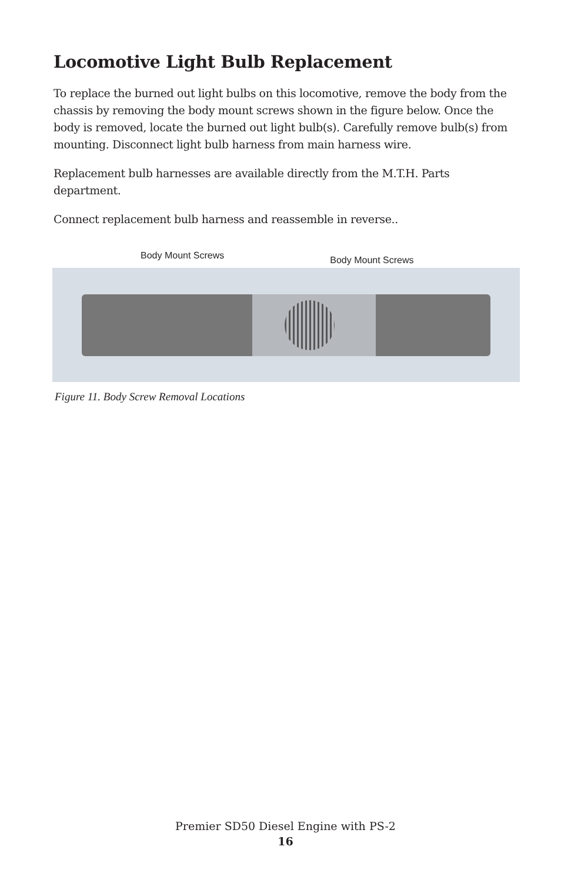Locomotive Light Bulb Replacement
To replace the burned out light bulbs on this locomotive, remove the body from the chassis by removing the body mount screws shown in the figure below. Once the body is removed, locate the burned out light bulb(s). Carefully remove bulb(s) from mounting. Disconnect light bulb harness from main harness wire.
Replacement bulb harnesses are available directly from the M.T.H. Parts department.
Connect replacement bulb harness and reassemble in reverse..
Body Mount Screws Body Mount Screws
Figure 11. Body Screw Removal Locations
Premier SD50 Diesel Engine with PS-2
16